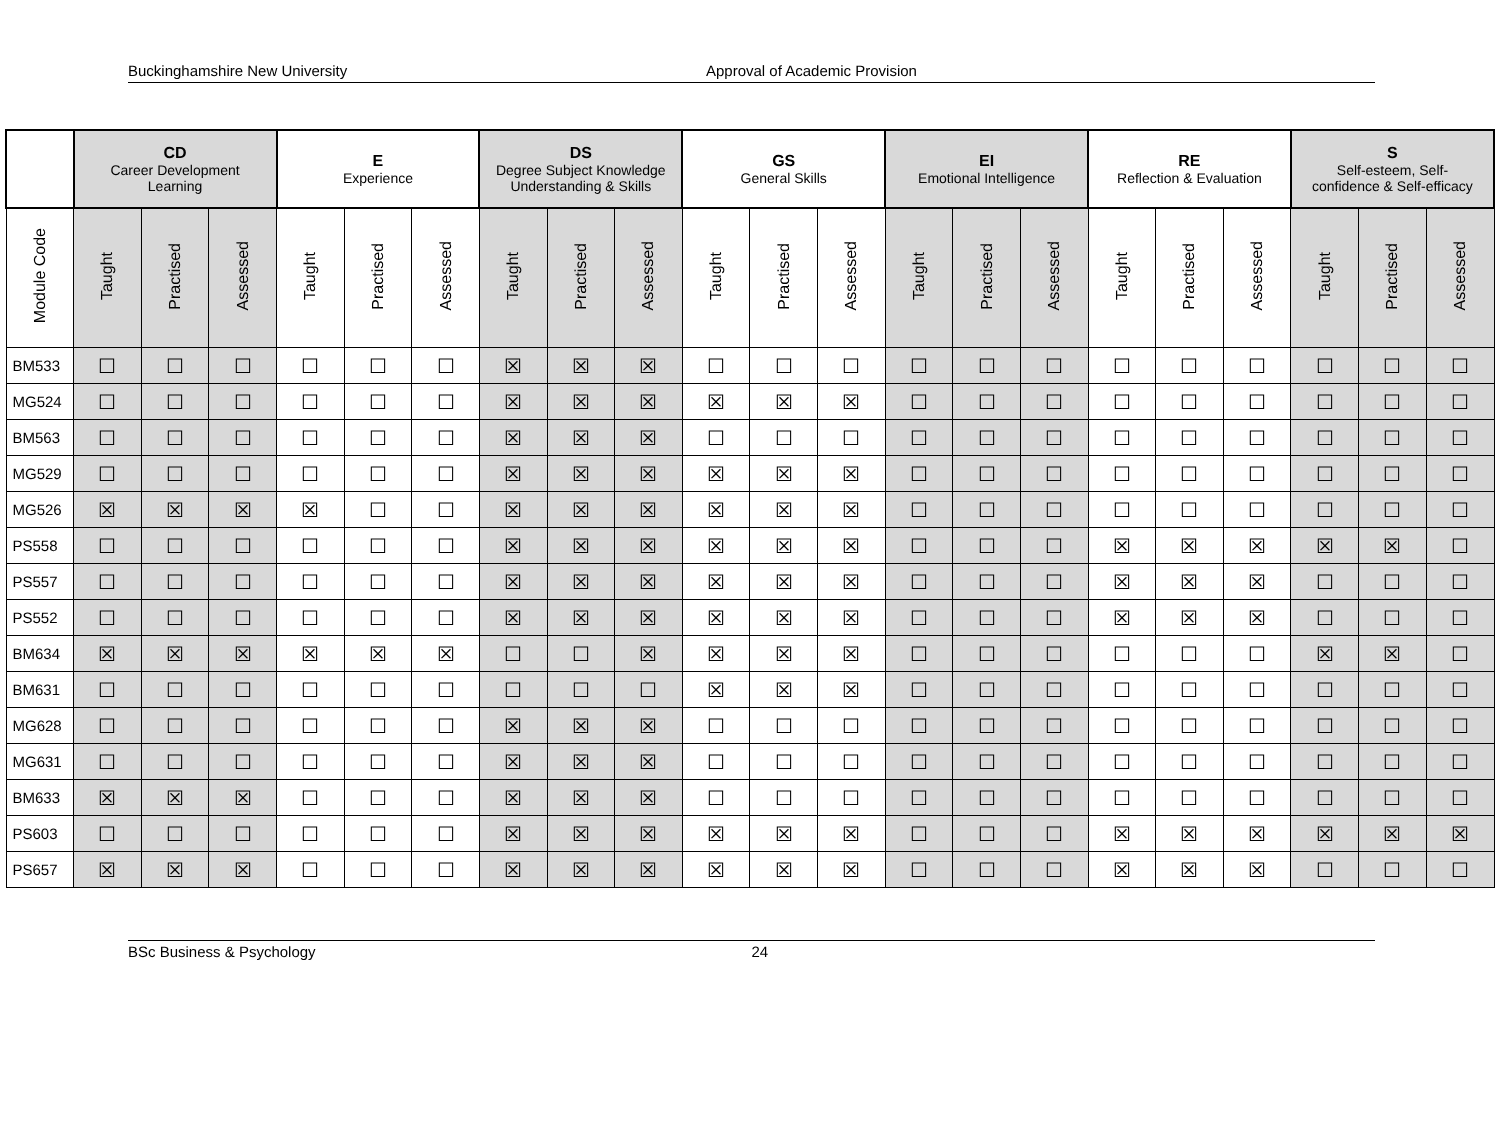Buckinghamshire New University Approval of Academic Provision
| | CD Career Development Learning | | | E Experience | | | DS Degree Subject Knowledge Understanding & Skills | | | GS General Skills | | | EI Emotional Intelligence | | | RE Reflection & Evaluation | | | S Self-esteem, Self- confidence & Self-efficacy | | |
| --- | --- | --- | --- | --- | --- | --- | --- | --- | --- | --- | --- | --- | --- | --- | --- | --- | --- | --- | --- | --- | --- |
| Module Code | Taught | Practised | Assessed | Taught | Practised | Assessed | Taught | Practised | Assessed | Taught | Practised | Assessed | Taught | Practised | Assessed | Taught | Practised | Assessed | Taught | Practised | Assessed |
| BM533 | ☐ | ☐ | ☐ | ☐ | ☐ | ☐ | ☒ | ☒ | ☒ | ☐ | ☐ | ☐ | ☐ | ☐ | ☐ | ☐ | ☐ | ☐ | ☐ | ☐ | ☐ |
| MG524 | ☐ | ☐ | ☐ | ☐ | ☐ | ☐ | ☒ | ☒ | ☒ | ☒ | ☒ | ☒ | ☐ | ☐ | ☐ | ☐ | ☐ | ☐ | ☐ | ☐ | ☐ |
| BM563 | ☐ | ☐ | ☐ | ☐ | ☐ | ☐ | ☒ | ☒ | ☒ | ☐ | ☐ | ☐ | ☐ | ☐ | ☐ | ☐ | ☐ | ☐ | ☐ | ☐ | ☐ |
| MG529 | ☐ | ☐ | ☐ | ☐ | ☐ | ☐ | ☒ | ☒ | ☒ | ☒ | ☒ | ☒ | ☐ | ☐ | ☐ | ☐ | ☐ | ☐ | ☐ | ☐ | ☐ |
| MG526 | ☒ | ☒ | ☒ | ☒ | ☐ | ☐ | ☒ | ☒ | ☒ | ☒ | ☒ | ☒ | ☐ | ☐ | ☐ | ☐ | ☐ | ☐ | ☐ | ☐ | ☐ |
| PS558 | ☐ | ☐ | ☐ | ☐ | ☐ | ☐ | ☒ | ☒ | ☒ | ☒ | ☒ | ☒ | ☐ | ☐ | ☐ | ☒ | ☒ | ☒ | ☒ | ☒ | ☐ |
| PS557 | ☐ | ☐ | ☐ | ☐ | ☐ | ☐ | ☒ | ☒ | ☒ | ☒ | ☒ | ☒ | ☐ | ☐ | ☐ | ☒ | ☒ | ☒ | ☐ | ☐ | ☐ |
| PS552 | ☐ | ☐ | ☐ | ☐ | ☐ | ☐ | ☒ | ☒ | ☒ | ☒ | ☒ | ☒ | ☐ | ☐ | ☐ | ☒ | ☒ | ☒ | ☐ | ☐ | ☐ |
| BM634 | ☒ | ☒ | ☒ | ☒ | ☒ | ☒ | ☐ | ☐ | ☒ | ☒ | ☒ | ☒ | ☐ | ☐ | ☐ | ☐ | ☐ | ☐ | ☒ | ☒ | ☐ |
| BM631 | ☐ | ☐ | ☐ | ☐ | ☐ | ☐ | ☐ | ☐ | ☐ | ☒ | ☒ | ☒ | ☐ | ☐ | ☐ | ☐ | ☐ | ☐ | ☐ | ☐ | ☐ |
| MG628 | ☐ | ☐ | ☐ | ☐ | ☐ | ☐ | ☒ | ☒ | ☒ | ☐ | ☐ | ☐ | ☐ | ☐ | ☐ | ☐ | ☐ | ☐ | ☐ | ☐ | ☐ |
| MG631 | ☐ | ☐ | ☐ | ☐ | ☐ | ☐ | ☒ | ☒ | ☒ | ☐ | ☐ | ☐ | ☐ | ☐ | ☐ | ☐ | ☐ | ☐ | ☐ | ☐ | ☐ |
| BM633 | ☒ | ☒ | ☒ | ☐ | ☐ | ☐ | ☒ | ☒ | ☒ | ☐ | ☐ | ☐ | ☐ | ☐ | ☐ | ☐ | ☐ | ☐ | ☐ | ☐ | ☐ |
| PS603 | ☐ | ☐ | ☐ | ☐ | ☐ | ☐ | ☒ | ☒ | ☒ | ☒ | ☒ | ☒ | ☐ | ☐ | ☐ | ☒ | ☒ | ☒ | ☒ | ☒ | ☒ |
| PS657 | ☒ | ☒ | ☒ | ☐ | ☐ | ☐ | ☒ | ☒ | ☒ | ☒ | ☒ | ☒ | ☐ | ☐ | ☐ | ☒ | ☒ | ☒ | ☐ | ☐ | ☐ |
BSc Business & Psychology 24